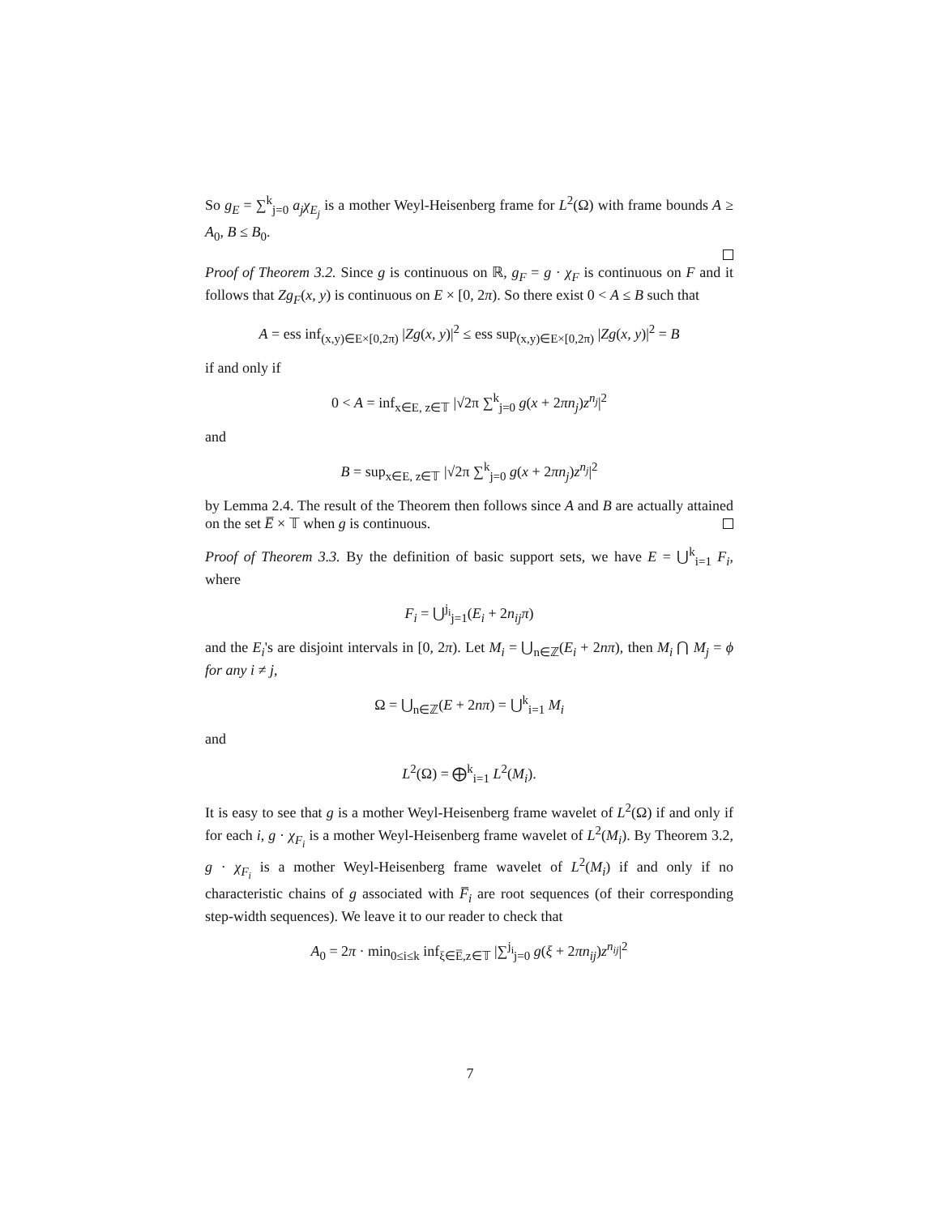So g<sub>E</sub> = ∑<sup>k</sup><sub>j=0</sub> a<sub>j</sub>χ<sub>E<sub>j</sub></sub> is a mother Weyl-Heisenberg frame for L<sup>2</sup>(Ω) with frame bounds A ≥ A<sub>0</sub>, B ≤ B<sub>0</sub>.
Proof of Theorem 3.2. Since g is continuous on ℝ, g<sub>F</sub> = g · χ<sub>F</sub> is continuous on F and it follows that Zg<sub>F</sub>(x, y) is continuous on E × [0, 2π). So there exist 0 < A ≤ B such that
A = ess inf<sub>(x,y)∈E×[0,2π)</sub> |Zg(x, y)|<sup>2</sup> ≤ ess sup<sub>(x,y)∈E×[0,2π)</sub> |Zg(x, y)|<sup>2</sup> = B
if and only if
0 < A = inf<sub>x∈E, z∈𝕋</sub> |√2π ∑<sup>k</sup><sub>j=0</sub> g(x + 2πn<sub>j</sub>)z<sup>n<sub>j</sub></sup>|<sup>2</sup>
and
B = sup<sub>x∈E, z∈𝕋</sub> |√2π ∑<sup>k</sup><sub>j=0</sub> g(x + 2πn<sub>j</sub>)z<sup>n<sub>j</sub></sup>|<sup>2</sup>
by Lemma 2.4. The result of the Theorem then follows since A and B are actually attained on the set E̅ × 𝕋 when g is continuous.
Proof of Theorem 3.3. By the definition of basic support sets, we have E = ⋃<sup>k</sup><sub>i=1</sub> F<sub>i</sub>, where
F<sub>i</sub> = ⋃<sup>j<sub>i</sub></sup><sub>j=1</sub>(E<sub>i</sub> + 2n<sub>ij</sub>π)
and the E<sub>i</sub>'s are disjoint intervals in [0, 2π). Let M<sub>i</sub> = ⋃<sub>n∈ℤ</sub>(E<sub>i</sub> + 2nπ), then M<sub>i</sub> ⋂ M<sub>j</sub> = ϕ for any i ≠ j,
Ω = ⋃<sub>n∈ℤ</sub>(E + 2nπ) = ⋃<sup>k</sup><sub>i=1</sub> M<sub>i</sub>
and
L<sup>2</sup>(Ω) = ⨁<sup>k</sup><sub>i=1</sub> L<sup>2</sup>(M<sub>i</sub>).
It is easy to see that g is a mother Weyl-Heisenberg frame wavelet of L<sup>2</sup>(Ω) if and only if for each i, g · χ<sub>F<sub>i</sub></sub> is a mother Weyl-Heisenberg frame wavelet of L<sup>2</sup>(M<sub>i</sub>). By Theorem 3.2, g · χ<sub>F<sub>i</sub></sub> is a mother Weyl-Heisenberg frame wavelet of L<sup>2</sup>(M<sub>i</sub>) if and only if no characteristic chains of g associated with F̅<sub>i</sub> are root sequences (of their corresponding step-width sequences). We leave it to our reader to check that
A<sub>0</sub> = 2π · min<sub>0≤i≤k</sub> inf<sub>ξ∈E̅,z∈𝕋</sub> |∑<sup>j<sub>i</sub></sup><sub>j=0</sub> g(ξ + 2πn<sub>ij</sub>)z<sup>n<sub>ij</sub></sup>|<sup>2</sup>
7